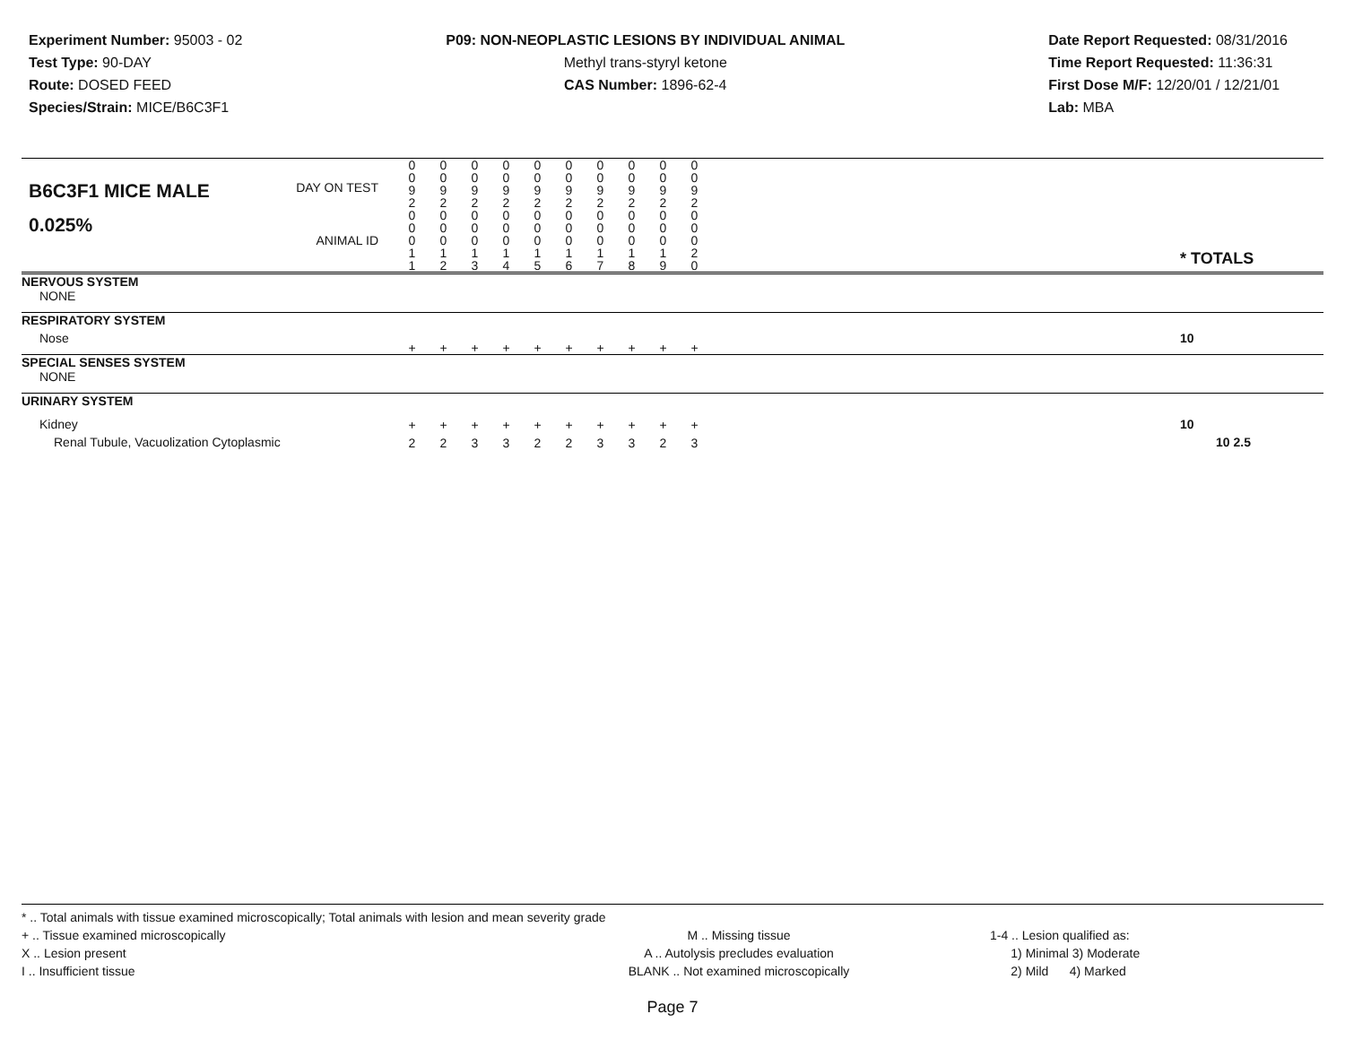Experiment Number: 95003 - 02
Test Type: 90-DAY
Route: DOSED FEED
Species/Strain: MICE/B6C3F1
P09: NON-NEOPLASTIC LESIONS BY INDIVIDUAL ANIMAL
Methyl trans-styryl ketone
CAS Number: 1896-62-4
Date Report Requested: 08/31/2016
Time Report Requested: 11:36:31
First Dose M/F: 12/20/01 / 12/21/01
Lab: MBA
| B6C3F1 MICE MALE | DAY ON TEST | 0 0 9 2 | 0 0 9 2 | 0 0 9 2 | 0 0 9 2 | 0 0 9 2 | 0 0 9 2 | 0 0 9 2 | 0 0 9 2 | 0 0 9 2 | 0 0 9 2 | | |
| 0.025% | ANIMAL ID | 0 0 0 1 1 | 0 0 0 1 2 | 0 0 0 1 3 | 0 0 0 1 4 | 0 0 0 1 5 | 0 0 0 1 6 | 0 0 0 1 7 | 0 0 0 1 8 | 0 0 0 1 9 | 0 0 0 2 0 | | * TOTALS |
| NERVOUS SYSTEM | | | | | | | | | | | | | |
| NONE | | | | | | | | | | | | | |
| RESPIRATORY SYSTEM | | | | | | | | | | | | | |
| Nose | | + | + | + | + | + | + | + | + | + | + | | 10 |
| SPECIAL SENSES SYSTEM | | | | | | | | | | | | | |
| NONE | | | | | | | | | | | | | |
| URINARY SYSTEM | | | | | | | | | | | | | |
| Kidney | | + | + | + | + | + | + | + | + | + | + | | 10 |
| Renal Tubule, Vacuolization Cytoplasmic | | 2 | 2 | 3 | 3 | 2 | 2 | 3 | 3 | 2 | 3 | | 10 2.5 |
* .. Total animals with tissue examined microscopically; Total animals with lesion and mean severity grade
+ .. Tissue examined microscopically
X .. Lesion present
I .. Insufficient tissue
M .. Missing tissue
A .. Autolysis precludes evaluation
BLANK .. Not examined microscopically
1-4 .. Lesion qualified as:
1) Minimal 3) Moderate
2) Mild 4) Marked
Page 7